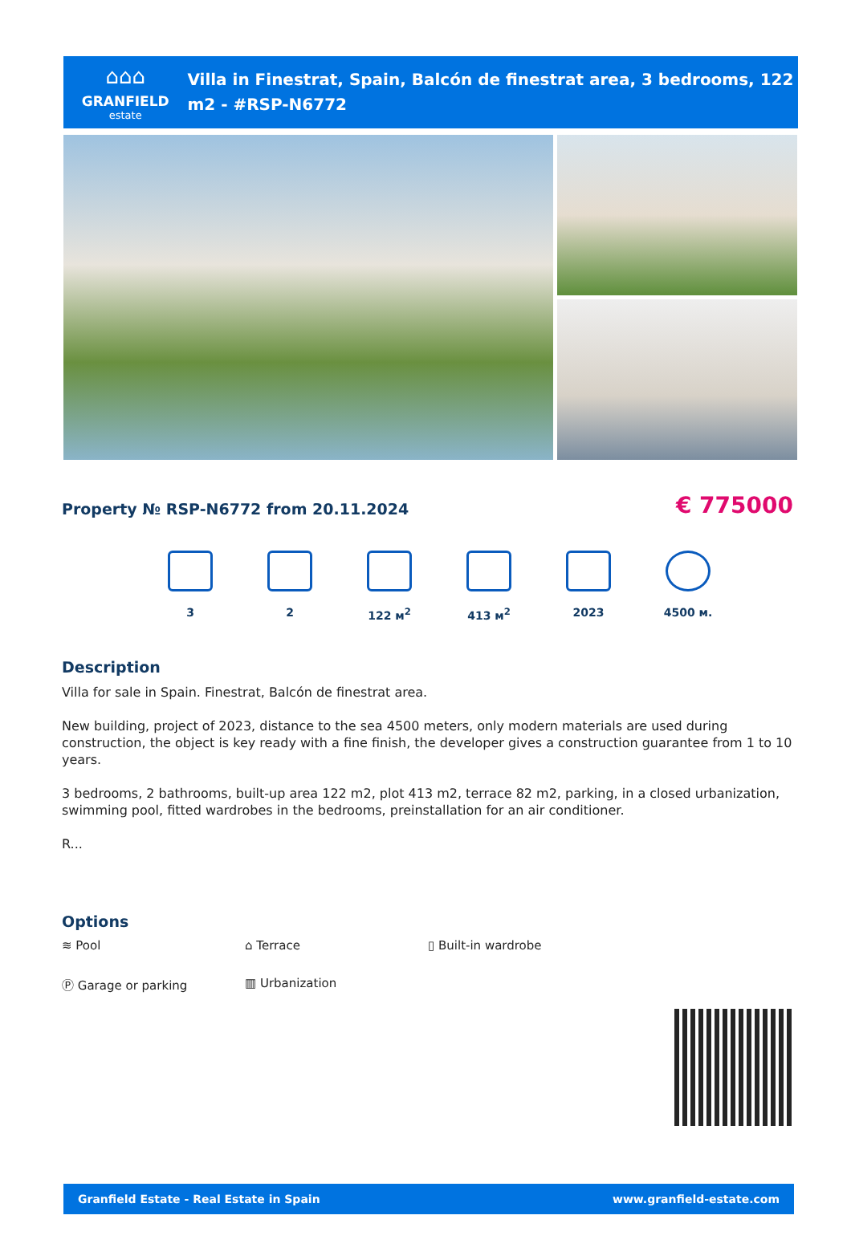⌂⌂⌂
GRANFIELD
estate
Villa in Finestrat, Spain, Balcón de finestrat area, 3 bedrooms, 122 m2 - #RSP-N6772
Property № RSP-N6772 from 20.11.2024
€ 775000
3 2 122 м<sup>2</sup> 413 м<sup>2</sup> 2023 4500 м.
Description
Villa for sale in Spain. Finestrat, Balcón de finestrat area.
New building, project of 2023, distance to the sea 4500 meters, only modern materials are used during construction, the object is key ready with a fine finish, the developer gives a construction guarantee from 1 to 10 years.
3 bedrooms, 2 bathrooms, built-up area 122 m2, plot 413 m2, terrace 82 m2, parking, in a closed urbanization, swimming pool, fitted wardrobes in the bedrooms, preinstallation for an air conditioner.
R...
Options
≋ Pool
Ⓟ Garage or parking
⌂ Terrace
▥ Urbanization
▯ Built-in wardrobe
Granfield Estate - Real Estate in Spain www.granfield-estate.com